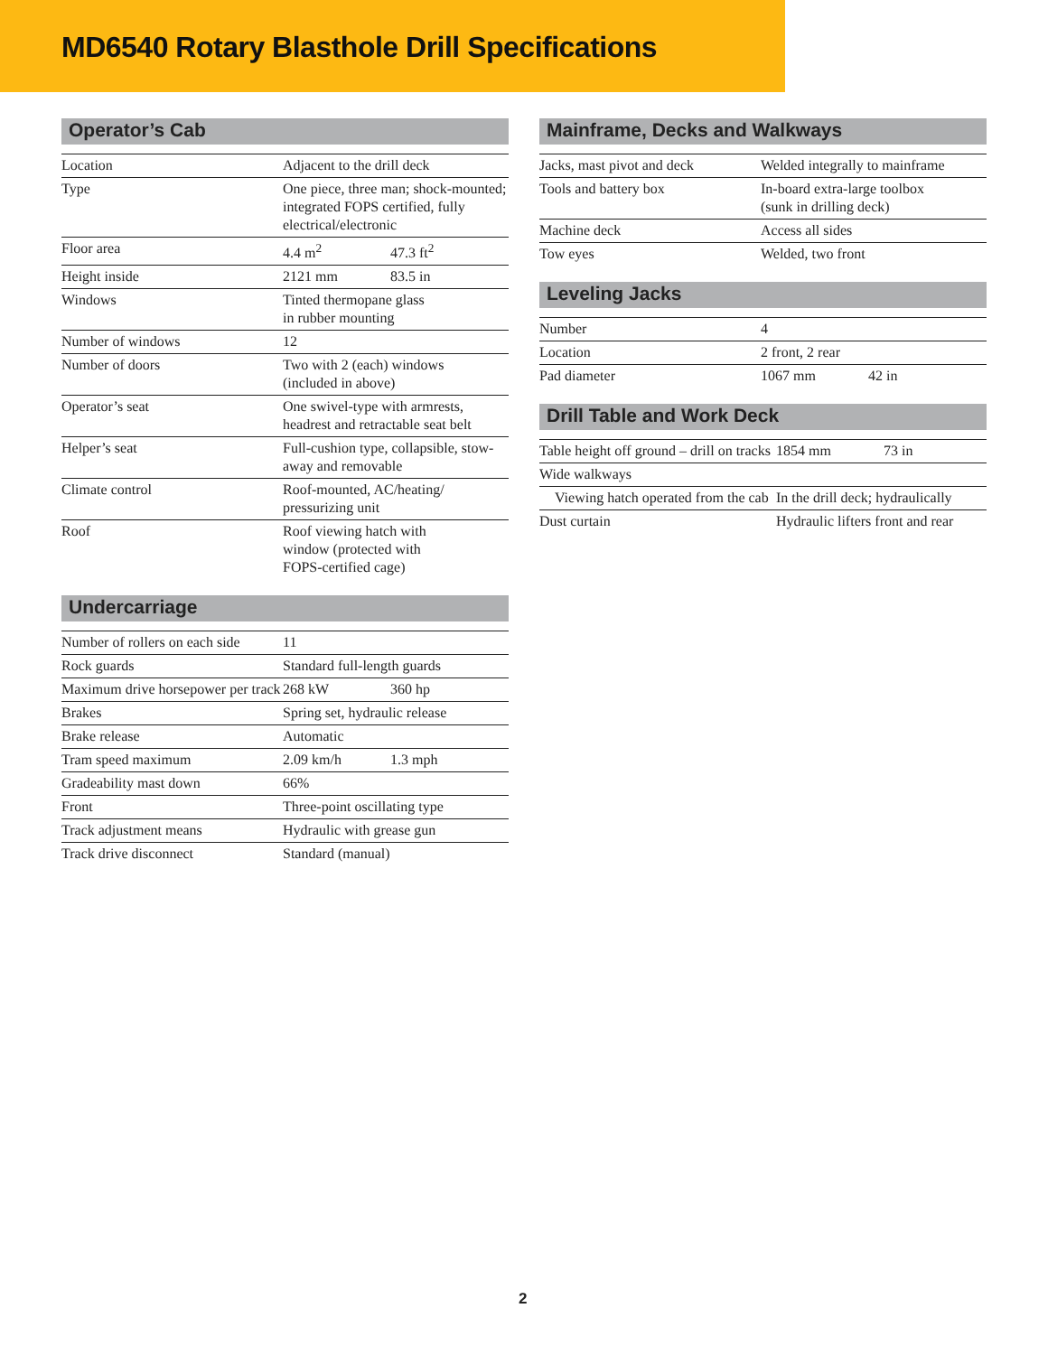MD6540 Rotary Blasthole Drill Specifications
Operator’s Cab
| Location | Adjacent to the drill deck | |
| Type | One piece, three man; shock-mounted; integrated FOPS certified, fully electrical/electronic | |
| Floor area | 4.4 m<sup>2</sup> | 47.3 ft<sup>2</sup> |
| Height inside | 2121 mm | 83.5 in |
| Windows | Tinted thermopane glass in rubber mounting | |
| Number of windows | 12 | |
| Number of doors | Two with 2 (each) windows (included in above) | |
| Operator’s seat | One swivel-type with armrests, headrest and retractable seat belt | |
| Helper’s seat | Full-cushion type, collapsible, stow-away and removable | |
| Climate control | Roof-mounted, AC/heating/ pressurizing unit | |
| Roof | Roof viewing hatch with window (protected with FOPS-certified cage) | |
Undercarriage
| Number of rollers on each side | 11 | |
| Rock guards | Standard full-length guards | |
| Maximum drive horsepower per track | 268 kW | 360 hp |
| Brakes | Spring set, hydraulic release | |
| Brake release | Automatic | |
| Tram speed maximum | 2.09 km/h | 1.3 mph |
| Gradeability mast down | 66% | |
| Front | Three-point oscillating type | |
| Track adjustment means | Hydraulic with grease gun | |
| Track drive disconnect | Standard (manual) | |
Mainframe, Decks and Walkways
| Jacks, mast pivot and deck | Welded integrally to mainframe |
| Tools and battery box | In-board extra-large toolbox (sunk in drilling deck) |
| Machine deck | Access all sides |
| Tow eyes | Welded, two front |
Leveling Jacks
| Number | 4 | |
| Location | 2 front, 2 rear | |
| Pad diameter | 1067 mm | 42 in |
Drill Table and Work Deck
| Table height off ground – drill on tracks | 1854 mm | 73 in |
| Wide walkways | | |
| Viewing hatch operated from the cab | In the drill deck; hydraulically | |
| Dust curtain | Hydraulic lifters front and rear | |
2